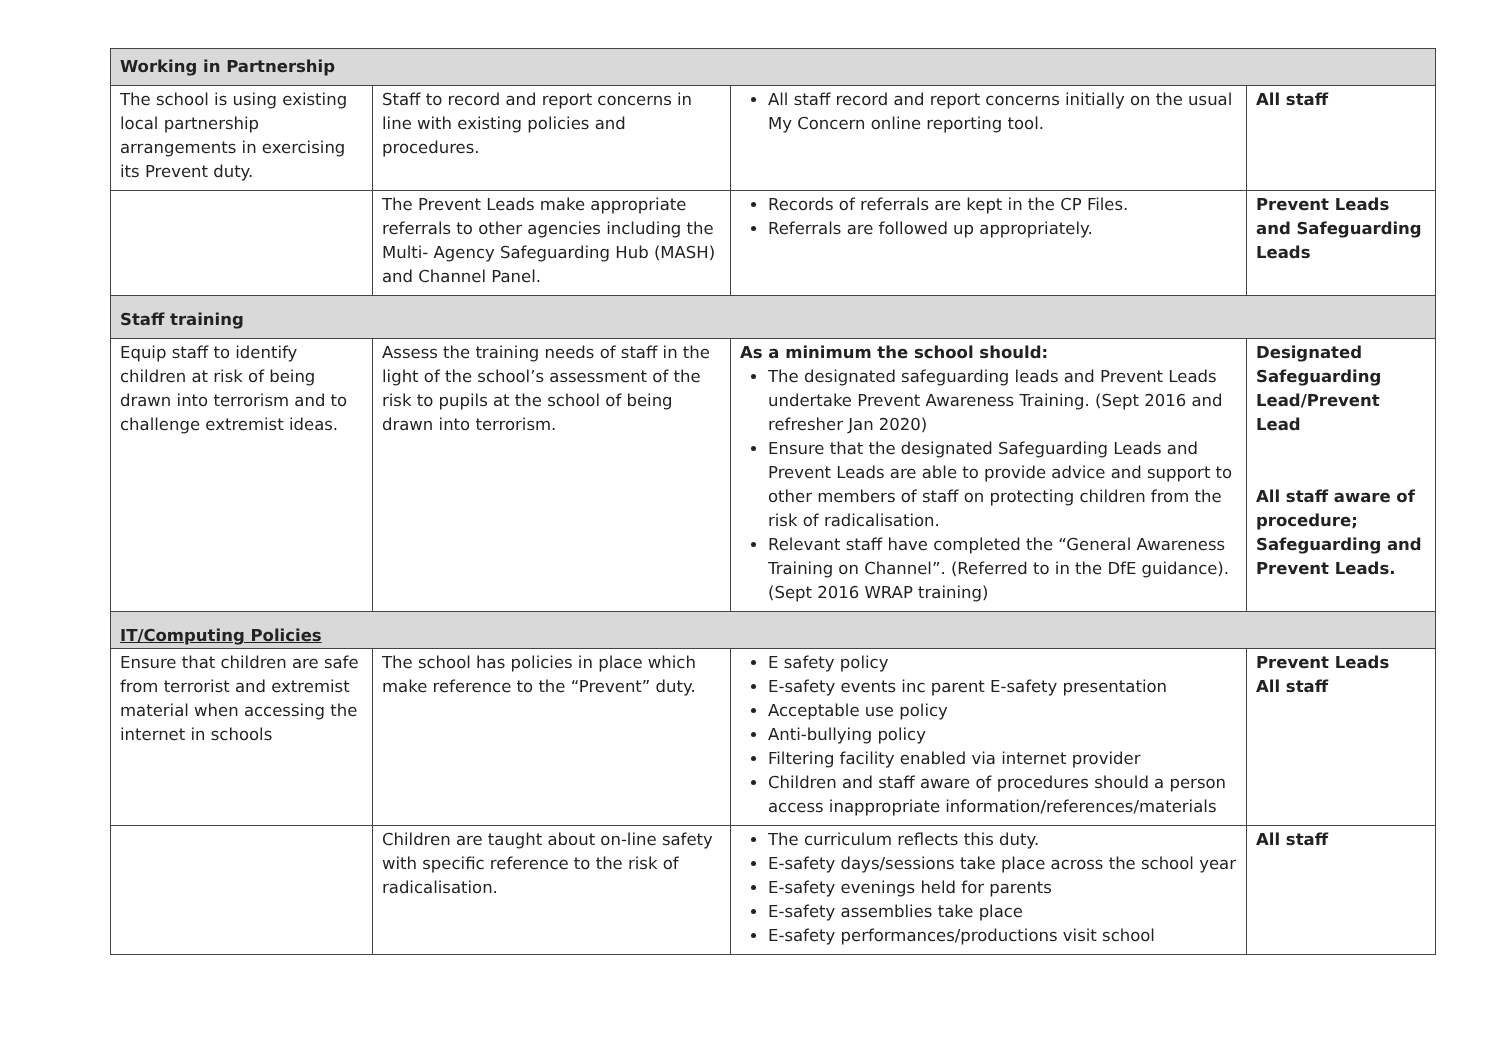| Working in Partnership | | | |
| The school is using existing local partnership arrangements in exercising its Prevent duty. | Staff to record and report concerns in line with existing policies and procedures. | All staff record and report concerns initially on the usual My Concern online reporting tool. | All staff |
| | The Prevent Leads make appropriate referrals to other agencies including the Multi- Agency Safeguarding Hub (MASH) and Channel Panel. | Records of referrals are kept in the CP Files. Referrals are followed up appropriately. | Prevent Leads and Safeguarding Leads |
| Staff training | | | |
| Equip staff to identify children at risk of being drawn into terrorism and to challenge extremist ideas. | Assess the training needs of staff in the light of the school’s assessment of the risk to pupils at the school of being drawn into terrorism. | As a minimum the school should: The designated safeguarding leads and Prevent Leads undertake Prevent Awareness Training. (Sept 2016 and refresher Jan 2020) Ensure that the designated Safeguarding Leads and Prevent Leads are able to provide advice and support to other members of staff on protecting children from the risk of radicalisation. Relevant staff have completed the “General Awareness Training on Channel”. (Referred to in the DfE guidance). (Sept 2016 WRAP training) | Designated Safeguarding Lead/Prevent Lead All staff aware of procedure; Safeguarding and Prevent Leads. |
| IT/Computing Policies | | | |
| Ensure that children are safe from terrorist and extremist material when accessing the internet in schools | The school has policies in place which make reference to the “Prevent” duty. | E safety policy E-safety events inc parent E-safety presentation Acceptable use policy Anti-bullying policy Filtering facility enabled via internet provider Children and staff aware of procedures should a person access inappropriate information/references/materials | Prevent Leads All staff |
| | Children are taught about on-line safety with specific reference to the risk of radicalisation. | The curriculum reflects this duty. E-safety days/sessions take place across the school year E-safety evenings held for parents E-safety assemblies take place E-safety performances/productions visit school | All staff |